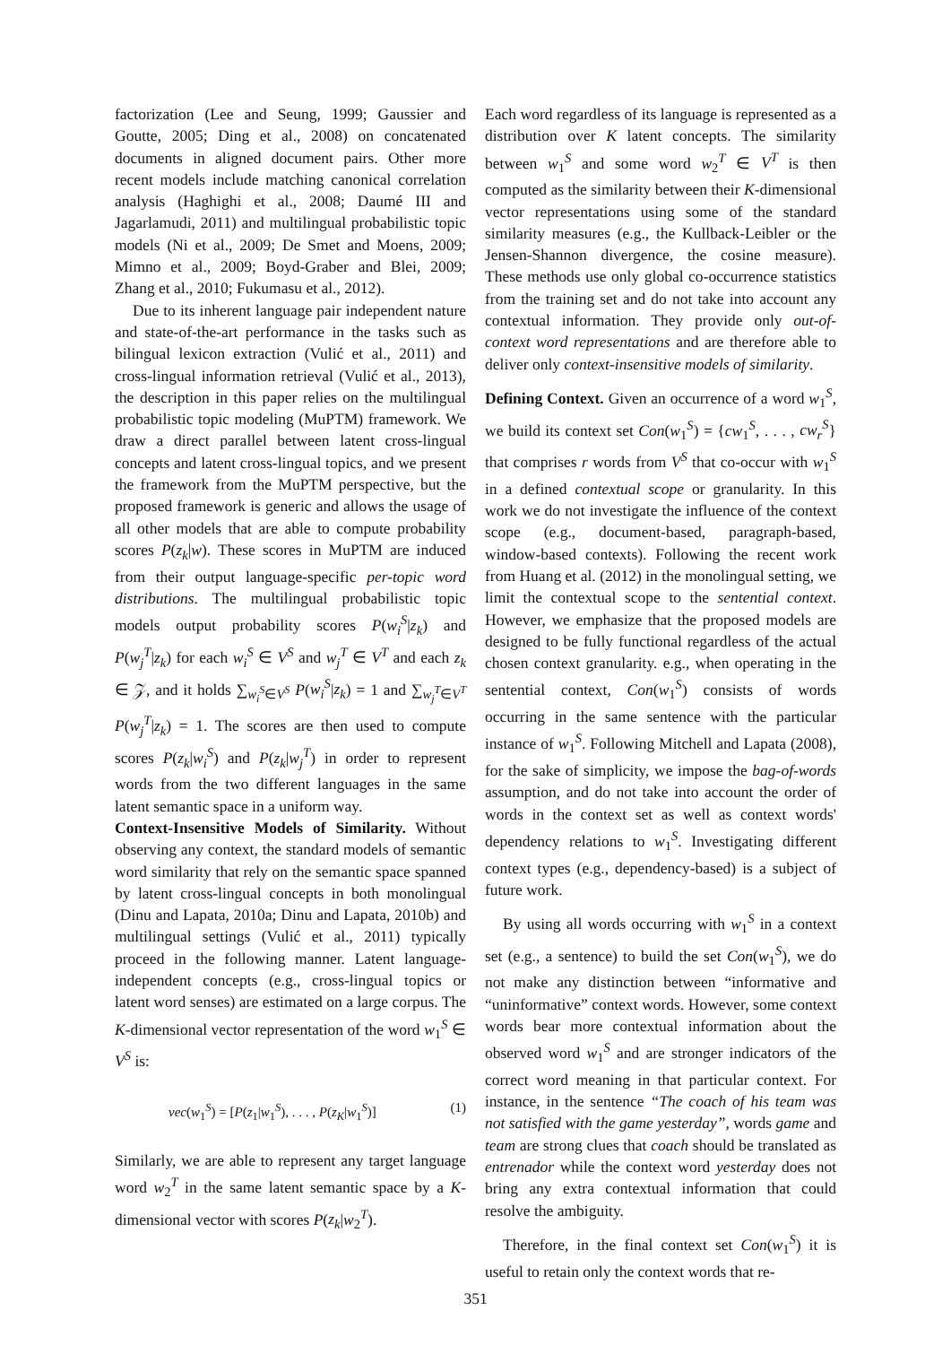factorization (Lee and Seung, 1999; Gaussier and Goutte, 2005; Ding et al., 2008) on concatenated documents in aligned document pairs. Other more recent models include matching canonical correlation analysis (Haghighi et al., 2008; Daumé III and Jagarlamudi, 2011) and multilingual probabilistic topic models (Ni et al., 2009; De Smet and Moens, 2009; Mimno et al., 2009; Boyd-Graber and Blei, 2009; Zhang et al., 2010; Fukumasu et al., 2012).
Due to its inherent language pair independent nature and state-of-the-art performance in the tasks such as bilingual lexicon extraction (Vulić et al., 2011) and cross-lingual information retrieval (Vulić et al., 2013), the description in this paper relies on the multilingual probabilistic topic modeling (MuPTM) framework. We draw a direct parallel between latent cross-lingual concepts and latent cross-lingual topics, and we present the framework from the MuPTM perspective, but the proposed framework is generic and allows the usage of all other models that are able to compute probability scores P(z<sub>k</sub>|w). These scores in MuPTM are induced from their output language-specific per-topic word distributions. The multilingual probabilistic topic models output probability scores P(w<sub>i</sub><sup>S</sup>|z<sub>k</sub>) and P(w<sub>j</sub><sup>T</sup>|z<sub>k</sub>) for each w<sub>i</sub><sup>S</sup> ∈ V<sup>S</sup> and w<sub>j</sub><sup>T</sup> ∈ V<sup>T</sup> and each z<sub>k</sub> ∈ 𝒵, and it holds ∑<sub>w<sub>i</sub><sup>S</sup>∈V<sup>S</sup></sub> P(w<sub>i</sub><sup>S</sup>|z<sub>k</sub>) = 1 and ∑<sub>w<sub>j</sub><sup>T</sup>∈V<sup>T</sup></sub> P(w<sub>j</sub><sup>T</sup>|z<sub>k</sub>) = 1. The scores are then used to compute scores P(z<sub>k</sub>|w<sub>i</sub><sup>S</sup>) and P(z<sub>k</sub>|w<sub>j</sub><sup>T</sup>) in order to represent words from the two different languages in the same latent semantic space in a uniform way.
Context-Insensitive Models of Similarity. Without observing any context, the standard models of semantic word similarity that rely on the semantic space spanned by latent cross-lingual concepts in both monolingual (Dinu and Lapata, 2010a; Dinu and Lapata, 2010b) and multilingual settings (Vulić et al., 2011) typically proceed in the following manner. Latent language-independent concepts (e.g., cross-lingual topics or latent word senses) are estimated on a large corpus. The K-dimensional vector representation of the word w<sub>1</sub><sup>S</sup> ∈ V<sup>S</sup> is:
vec(w<sub>1</sub><sup>S</sup>) = [P(z<sub>1</sub>|w<sub>1</sub><sup>S</sup>), . . . , P(z<sub>K</sub>|w<sub>1</sub><sup>S</sup>)] (1)
Similarly, we are able to represent any target language word w<sub>2</sub><sup>T</sup> in the same latent semantic space by a K-dimensional vector with scores P(z<sub>k</sub>|w<sub>2</sub><sup>T</sup>).
Each word regardless of its language is represented as a distribution over K latent concepts. The similarity between w<sub>1</sub><sup>S</sup> and some word w<sub>2</sub><sup>T</sup> ∈ V<sup>T</sup> is then computed as the similarity between their K-dimensional vector representations using some of the standard similarity measures (e.g., the Kullback-Leibler or the Jensen-Shannon divergence, the cosine measure). These methods use only global co-occurrence statistics from the training set and do not take into account any contextual information. They provide only out-of-context word representations and are therefore able to deliver only context-insensitive models of similarity.
Defining Context. Given an occurrence of a word w<sub>1</sub><sup>S</sup>, we build its context set Con(w<sub>1</sub><sup>S</sup>) = {cw<sub>1</sub><sup>S</sup>, . . . , cw<sub>r</sub><sup>S</sup>} that comprises r words from V<sup>S</sup> that co-occur with w<sub>1</sub><sup>S</sup> in a defined contextual scope or granularity. In this work we do not investigate the influence of the context scope (e.g., document-based, paragraph-based, window-based contexts). Following the recent work from Huang et al. (2012) in the monolingual setting, we limit the contextual scope to the sentential context. However, we emphasize that the proposed models are designed to be fully functional regardless of the actual chosen context granularity. e.g., when operating in the sentential context, Con(w<sub>1</sub><sup>S</sup>) consists of words occurring in the same sentence with the particular instance of w<sub>1</sub><sup>S</sup>. Following Mitchell and Lapata (2008), for the sake of simplicity, we impose the bag-of-words assumption, and do not take into account the order of words in the context set as well as context words' dependency relations to w<sub>1</sub><sup>S</sup>. Investigating different context types (e.g., dependency-based) is a subject of future work.
By using all words occurring with w<sub>1</sub><sup>S</sup> in a context set (e.g., a sentence) to build the set Con(w<sub>1</sub><sup>S</sup>), we do not make any distinction between “informative and “uninformative” context words. However, some context words bear more contextual information about the observed word w<sub>1</sub><sup>S</sup> and are stronger indicators of the correct word meaning in that particular context. For instance, in the sentence “The coach of his team was not satisfied with the game yesterday”, words game and team are strong clues that coach should be translated as entrenador while the context word yesterday does not bring any extra contextual information that could resolve the ambiguity.
Therefore, in the final context set Con(w<sub>1</sub><sup>S</sup>) it is useful to retain only the context words that re-
351